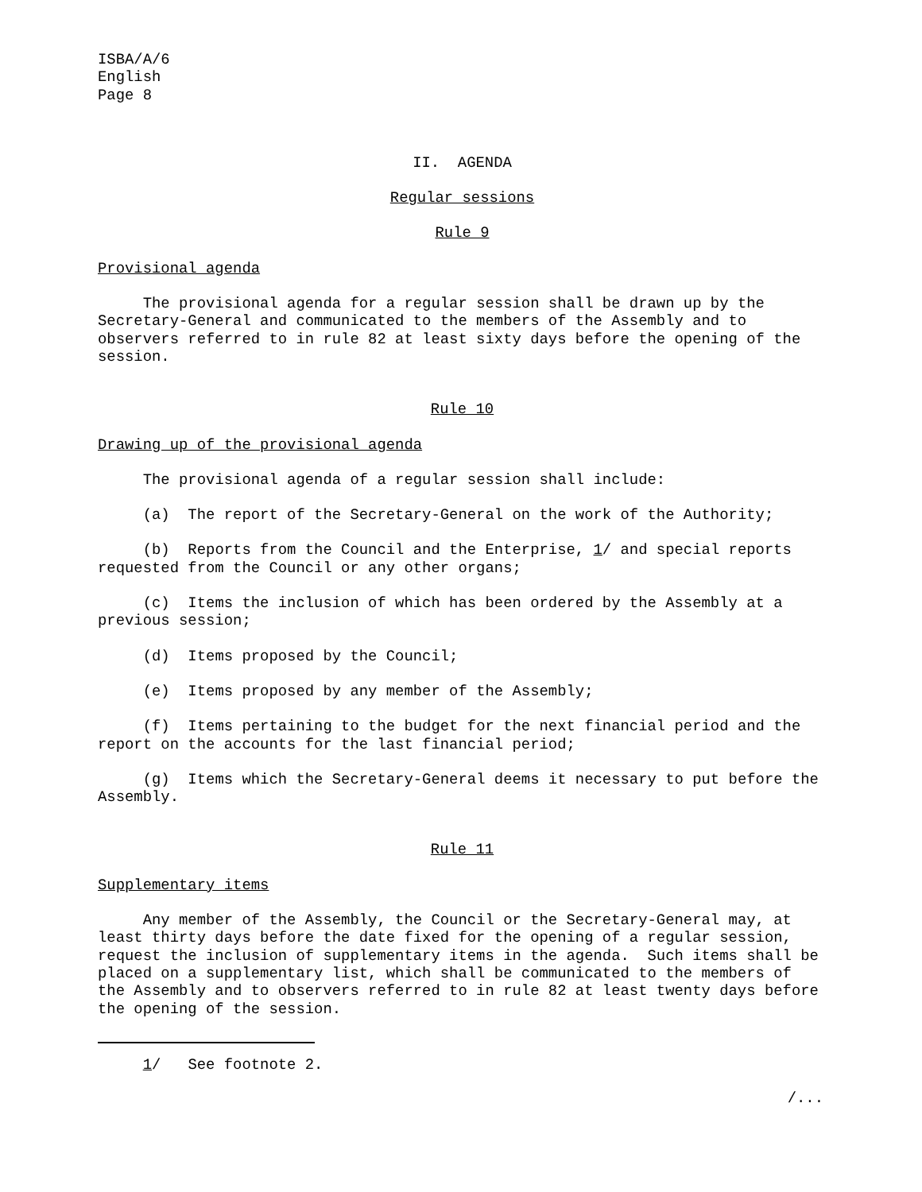ISBA/A/6
English
Page 8
II. AGENDA
Regular sessions
Rule 9
Provisional agenda
The provisional agenda for a regular session shall be drawn up by the Secretary-General and communicated to the members of the Assembly and to observers referred to in rule 82 at least sixty days before the opening of the session.
Rule 10
Drawing up of the provisional agenda
The provisional agenda of a regular session shall include:
(a) The report of the Secretary-General on the work of the Authority;
(b) Reports from the Council and the Enterprise, 1/ and special reports requested from the Council or any other organs;
(c) Items the inclusion of which has been ordered by the Assembly at a previous session;
(d) Items proposed by the Council;
(e) Items proposed by any member of the Assembly;
(f) Items pertaining to the budget for the next financial period and the report on the accounts for the last financial period;
(g) Items which the Secretary-General deems it necessary to put before the Assembly.
Rule 11
Supplementary items
Any member of the Assembly, the Council or the Secretary-General may, at least thirty days before the date fixed for the opening of a regular session, request the inclusion of supplementary items in the agenda. Such items shall be placed on a supplementary list, which shall be communicated to the members of the Assembly and to observers referred to in rule 82 at least twenty days before the opening of the session.
1/ See footnote 2.
/...